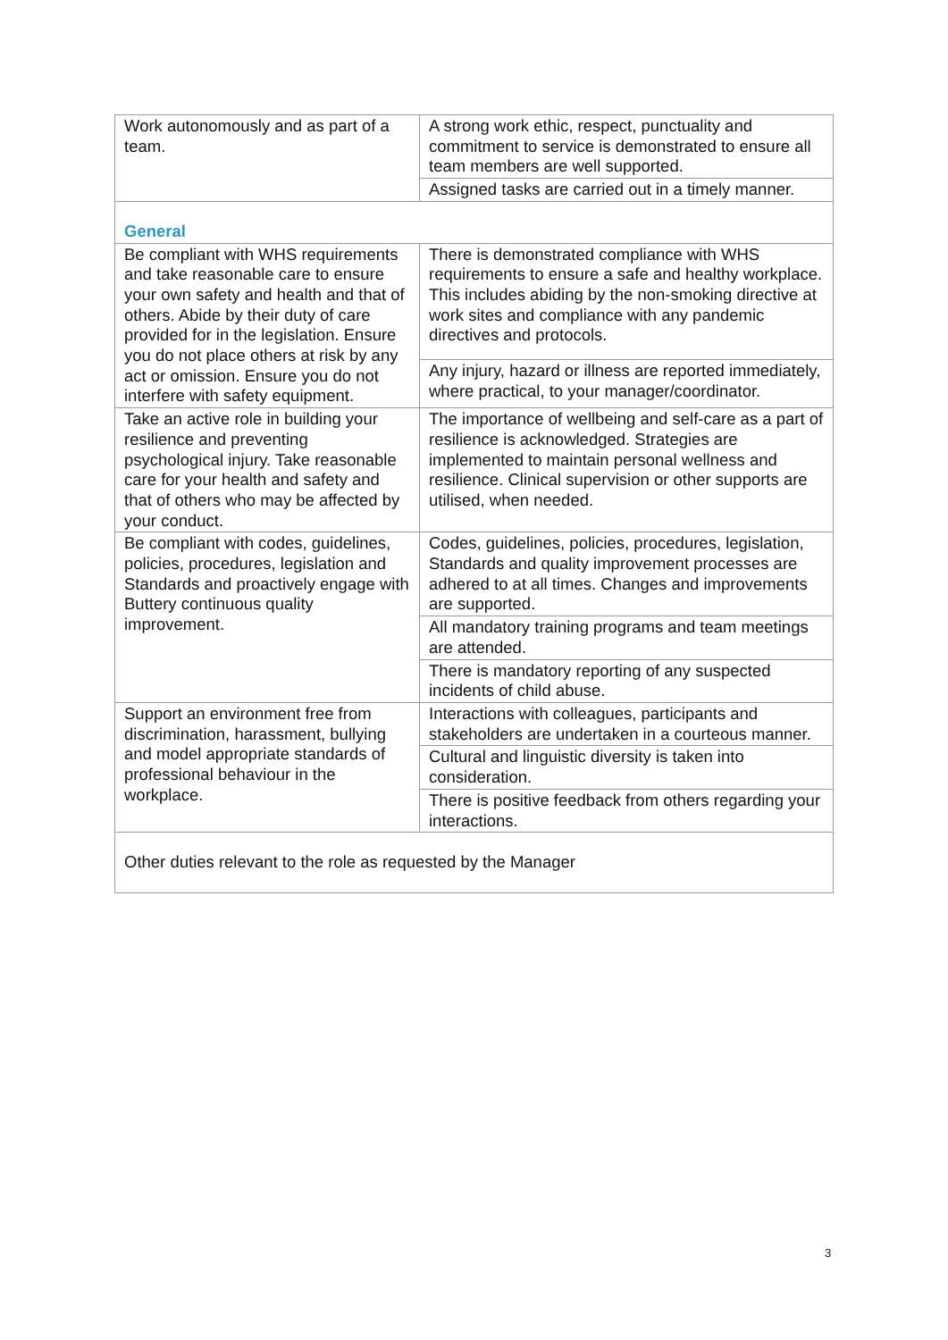| Work autonomously and as part of a team. | A strong work ethic, respect, punctuality and commitment to service is demonstrated to ensure all team members are well supported. |
| | Assigned tasks are carried out in a timely manner. |
| General | |
| Be compliant with WHS requirements and take reasonable care to ensure your own safety and health and that of others. Abide by their duty of care provided for in the legislation. Ensure you do not place others at risk by any act or omission. Ensure you do not interfere with safety equipment. | There is demonstrated compliance with WHS requirements to ensure a safe and healthy workplace. This includes abiding by the non-smoking directive at work sites and compliance with any pandemic directives and protocols. |
| | Any injury, hazard or illness are reported immediately, where practical, to your manager/coordinator. |
| Take an active role in building your resilience and preventing psychological injury. Take reasonable care for your health and safety and that of others who may be affected by your conduct. | The importance of wellbeing and self-care as a part of resilience is acknowledged. Strategies are implemented to maintain personal wellness and resilience. Clinical supervision or other supports are utilised, when needed. |
| Be compliant with codes, guidelines, policies, procedures, legislation and Standards and proactively engage with Buttery continuous quality improvement. | Codes, guidelines, policies, procedures, legislation, Standards and quality improvement processes are adhered to at all times. Changes and improvements are supported. |
| | All mandatory training programs and team meetings are attended. |
| | There is mandatory reporting of any suspected incidents of child abuse. |
| Support an environment free from discrimination, harassment, bullying and model appropriate standards of professional behaviour in the workplace. | Interactions with colleagues, participants and stakeholders are undertaken in a courteous manner. |
| | Cultural and linguistic diversity is taken into consideration. |
| | There is positive feedback from others regarding your interactions. |
| Other duties relevant to the role as requested by the Manager | |
3